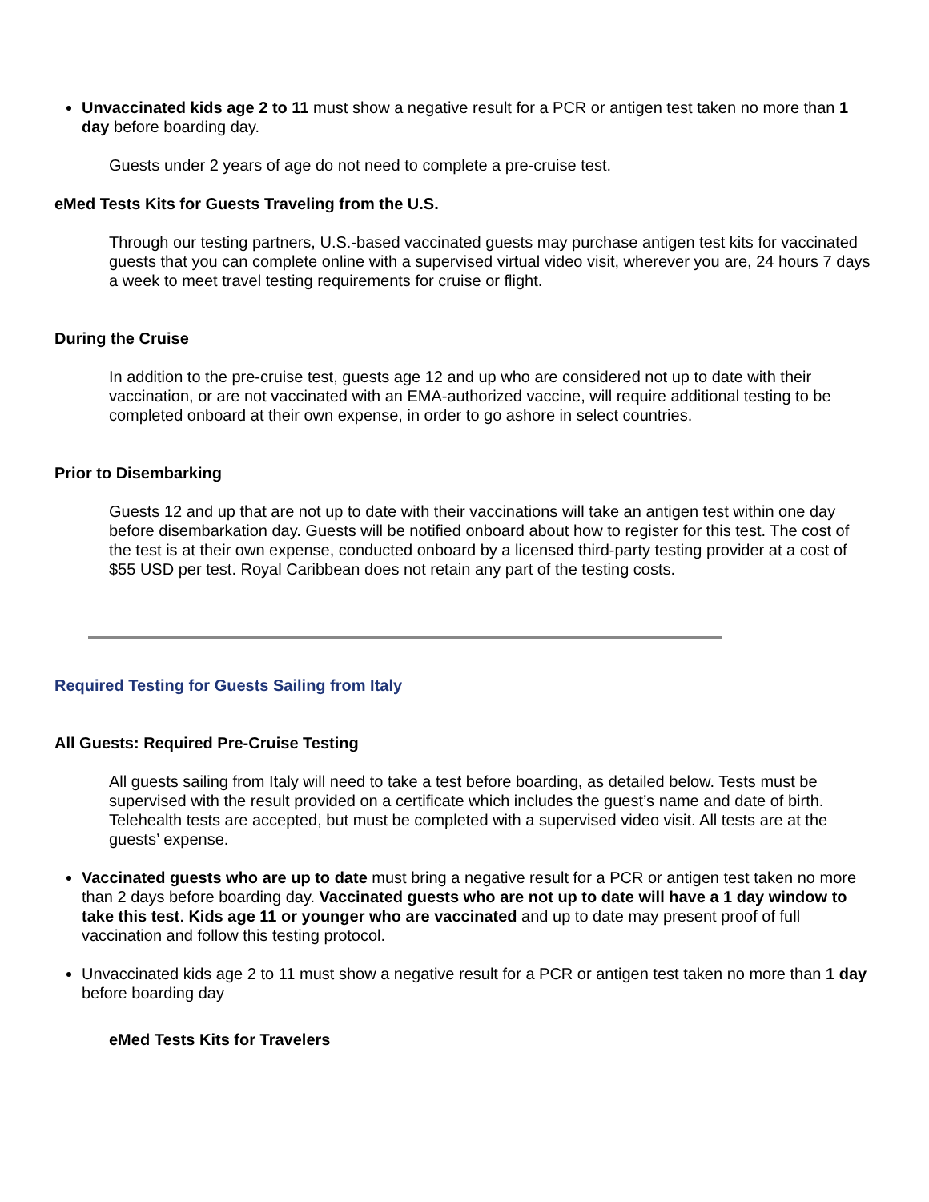Unvaccinated kids age 2 to 11 must show a negative result for a PCR or antigen test taken no more than 1 day before boarding day.
Guests under 2 years of age do not need to complete a pre-cruise test.
eMed Tests Kits for Guests Traveling from the U.S.
Through our testing partners, U.S.-based vaccinated guests may purchase antigen test kits for vaccinated guests that you can complete online with a supervised virtual video visit, wherever you are, 24 hours 7 days a week to meet travel testing requirements for cruise or flight.
During the Cruise
In addition to the pre-cruise test, guests age 12 and up who are considered not up to date with their vaccination, or are not vaccinated with an EMA-authorized vaccine, will require additional testing to be completed onboard at their own expense, in order to go ashore in select countries.
Prior to Disembarking
Guests 12 and up that are not up to date with their vaccinations will take an antigen test within one day before disembarkation day. Guests will be notified onboard about how to register for this test. The cost of the test is at their own expense, conducted onboard by a licensed third-party testing provider at a cost of $55 USD per test. Royal Caribbean does not retain any part of the testing costs.
Required Testing for Guests Sailing from Italy
All Guests: Required Pre-Cruise Testing
All guests sailing from Italy will need to take a test before boarding, as detailed below. Tests must be supervised with the result provided on a certificate which includes the guest’s name and date of birth. Telehealth tests are accepted, but must be completed with a supervised video visit. All tests are at the guests’ expense.
Vaccinated guests who are up to date must bring a negative result for a PCR or antigen test taken no more than 2 days before boarding day. Vaccinated guests who are not up to date will have a 1 day window to take this test. Kids age 11 or younger who are vaccinated and up to date may present proof of full vaccination and follow this testing protocol.
Unvaccinated kids age 2 to 11 must show a negative result for a PCR or antigen test taken no more than 1 day before boarding day
eMed Tests Kits for Travelers